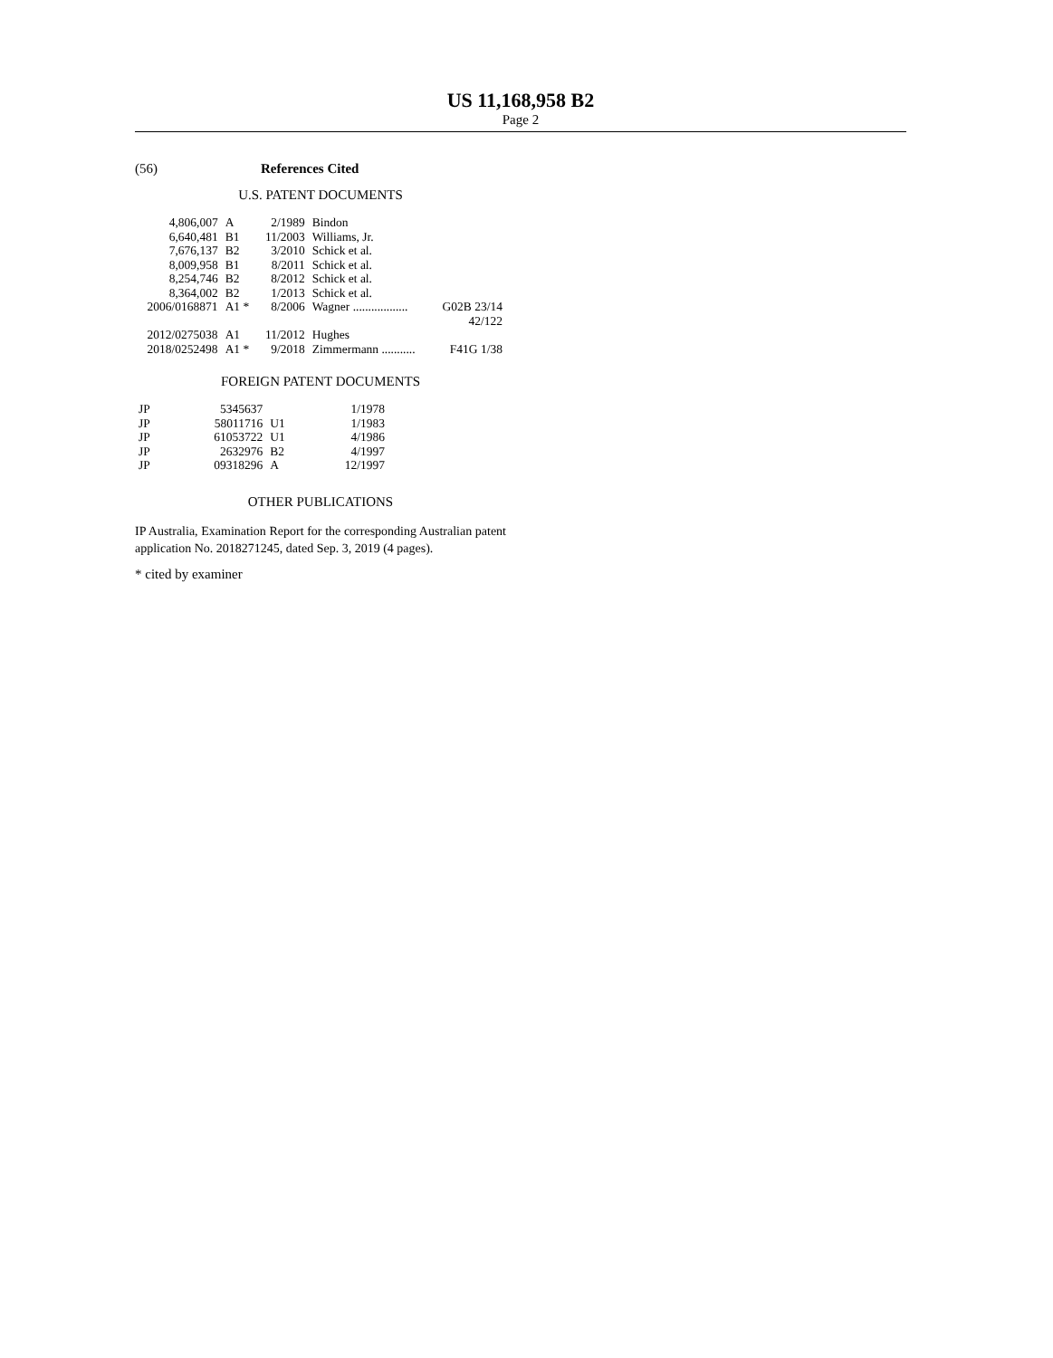US 11,168,958 B2
Page 2
(56) References Cited
U.S. PATENT DOCUMENTS
| 4,806,007 | A | 2/1989 | Bindon | |
| 6,640,481 | B1 | 11/2003 | Williams, Jr. | |
| 7,676,137 | B2 | 3/2010 | Schick et al. | |
| 8,009,958 | B1 | 8/2011 | Schick et al. | |
| 8,254,746 | B2 | 8/2012 | Schick et al. | |
| 8,364,002 | B2 | 1/2013 | Schick et al. | |
| 2006/0168871 | A1 * | 8/2006 | Wagner .................. | G02B 23/14 |
| | | | | 42/122 |
| 2012/0275038 | A1 | 11/2012 | Hughes | |
| 2018/0252498 | A1 * | 9/2018 | Zimmermann ........... | F41G 1/38 |
FOREIGN PATENT DOCUMENTS
| JP | 5345637 | | 1/1978 |
| JP | 58011716 | U1 | 1/1983 |
| JP | 61053722 | U1 | 4/1986 |
| JP | 2632976 | B2 | 4/1997 |
| JP | 09318296 | A | 12/1997 |
OTHER PUBLICATIONS
IP Australia, Examination Report for the corresponding Australian patent application No. 2018271245, dated Sep. 3, 2019 (4 pages).
* cited by examiner